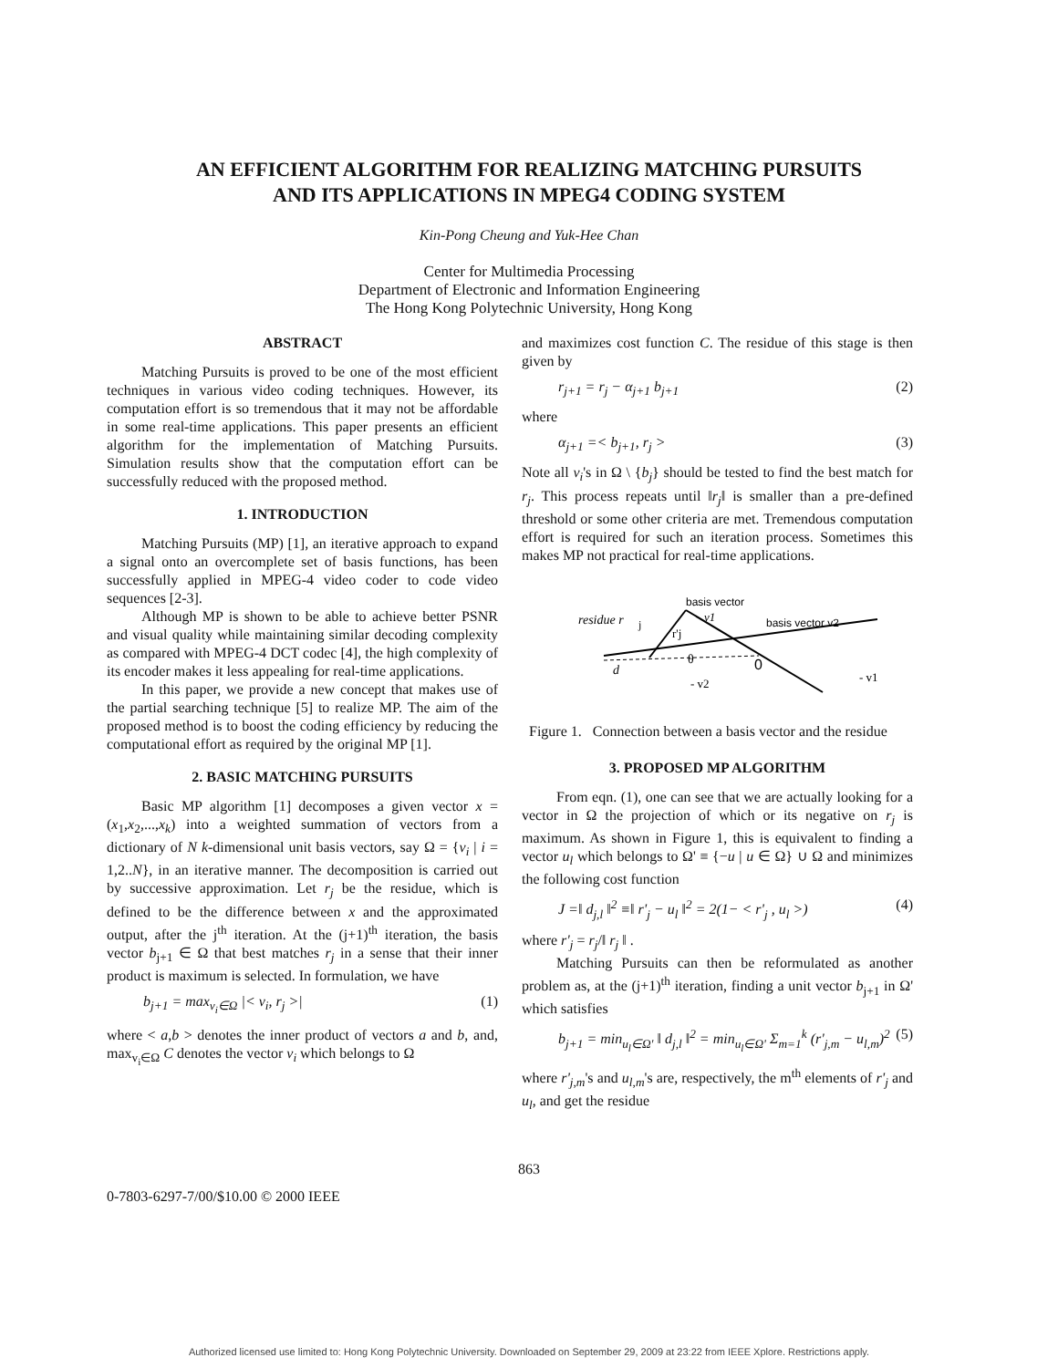AN EFFICIENT ALGORITHM FOR REALIZING MATCHING PURSUITS
AND ITS APPLICATIONS IN MPEG4 CODING SYSTEM
Kin-Pong Cheung and Yuk-Hee Chan
Center for Multimedia Processing
Department of Electronic and Information Engineering
The Hong Kong Polytechnic University, Hong Kong
ABSTRACT
Matching Pursuits is proved to be one of the most efficient techniques in various video coding techniques. However, its computation effort is so tremendous that it may not be affordable in some real-time applications. This paper presents an efficient algorithm for the implementation of Matching Pursuits. Simulation results show that the computation effort can be successfully reduced with the proposed method.
1. INTRODUCTION
Matching Pursuits (MP) [1], an iterative approach to expand a signal onto an overcomplete set of basis functions, has been successfully applied in MPEG-4 video coder to code video sequences [2-3].
Although MP is shown to be able to achieve better PSNR and visual quality while maintaining similar decoding complexity as compared with MPEG-4 DCT codec [4], the high complexity of its encoder makes it less appealing for real-time applications.
In this paper, we provide a new concept that makes use of the partial searching technique [5] to realize MP. The aim of the proposed method is to boost the coding efficiency by reducing the computational effort as required by the original MP [1].
2. BASIC MATCHING PURSUITS
Basic MP algorithm [1] decomposes a given vector x = (x<sub>1</sub>,x<sub>2</sub>,...,x<sub>k</sub>) into a weighted summation of vectors from a dictionary of N k-dimensional unit basis vectors, say Ω = {v<sub>i</sub> | i = 1,2..N}, in an iterative manner. The decomposition is carried out by successive approximation. Let r<sub>j</sub> be the residue, which is defined to be the difference between x and the approximated output, after the j<sup>th</sup> iteration. At the (j+1)<sup>th</sup> iteration, the basis vector b<sub>j+1</sub> ∈ Ω that best matches r<sub>j</sub> in a sense that their inner product is maximum is selected. In formulation, we have
b<sub>j+1</sub> = max<sub>v<sub>i</sub>∈Ω</sub> |< v<sub>i</sub>, r<sub>j</sub> >| (1)
where < a,b > denotes the inner product of vectors a and b, and, max<sub>v<sub>i</sub>∈Ω</sub> C denotes the vector v<sub>i</sub> which belongs to Ω
and maximizes cost function C. The residue of this stage is then given by
r<sub>j+1</sub> = r<sub>j</sub> − α<sub>j+1</sub> b<sub>j+1</sub> (2)
where
α<sub>j+1</sub> =< b<sub>j+1</sub>, r<sub>j</sub> > (3)
Note all v<sub>i</sub>'s in Ω \ {b<sub>j</sub>} should be tested to find the best match for r<sub>j</sub>. This process repeats until ‖r<sub>j</sub>‖ is smaller than a pre-defined threshold or some other criteria are met. Tremendous computation effort is required for such an iteration process. Sometimes this makes MP not practical for real-time applications.
residue r
j
basis vector
v1
basis vector v2
r'j
θ
0
d
- v2
- v1
Figure 1. Connection between a basis vector and the residue
3. PROPOSED MP ALGORITHM
From eqn. (1), one can see that we are actually looking for a vector in Ω the projection of which or its negative on r<sub>j</sub> is maximum. As shown in Figure 1, this is equivalent to finding a vector u<sub>l</sub> which belongs to Ω' ≡ {−u | u ∈ Ω} ∪ Ω and minimizes the following cost function
J =‖ d<sub>j,l</sub> ‖<sup>2</sup> ≡‖ r'<sub>j</sub> − u<sub>l</sub> ‖<sup>2</sup> = 2(1− < r'<sub>j</sub> , u<sub>l</sub> >) (4)
where r'<sub>j</sub> = r<sub>j</sub>/‖ r<sub>j</sub> ‖ .
Matching Pursuits can then be reformulated as another problem as, at the (j+1)<sup>th</sup> iteration, finding a unit vector b<sub>j+1</sub> in Ω' which satisfies
b<sub>j+1</sub> = min<sub>u<sub>l</sub>∈Ω'</sub> ‖ d<sub>j,l</sub> ‖<sup>2</sup> = min<sub>u<sub>l</sub>∈Ω'</sub> Σ<sub>m=1</sub><sup>k</sup> (r'<sub>j,m</sub> − u<sub>l,m</sub>)<sup>2</sup> (5)
where r'<sub>j,m</sub>'s and u<sub>l,m</sub>'s are, respectively, the m<sup>th</sup> elements of r'<sub>j</sub> and u<sub>l</sub>, and get the residue
863
0-7803-6297-7/00/$10.00 © 2000 IEEE
Authorized licensed use limited to: Hong Kong Polytechnic University. Downloaded on September 29, 2009 at 23:22 from IEEE Xplore. Restrictions apply.